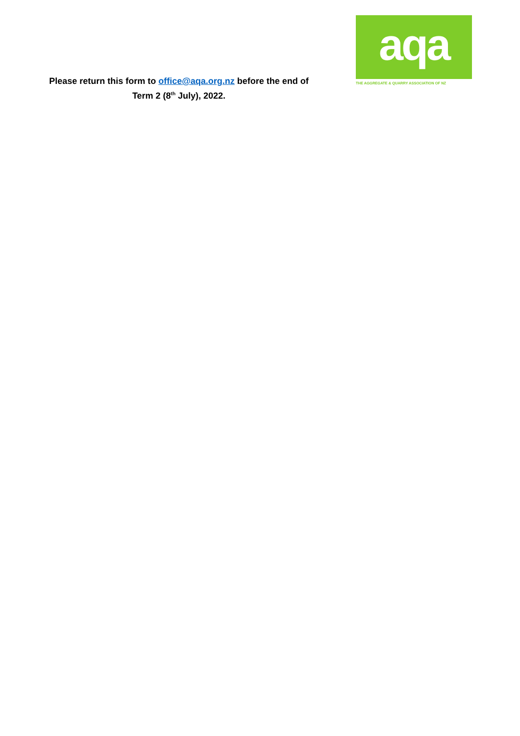Please return this form to office@aqa.org.nz before the end of
Term 2 (8<sup>th</sup> July), 2022.
aqa
THE AGGREGATE & QUARRY ASSOCIATION OF NZ